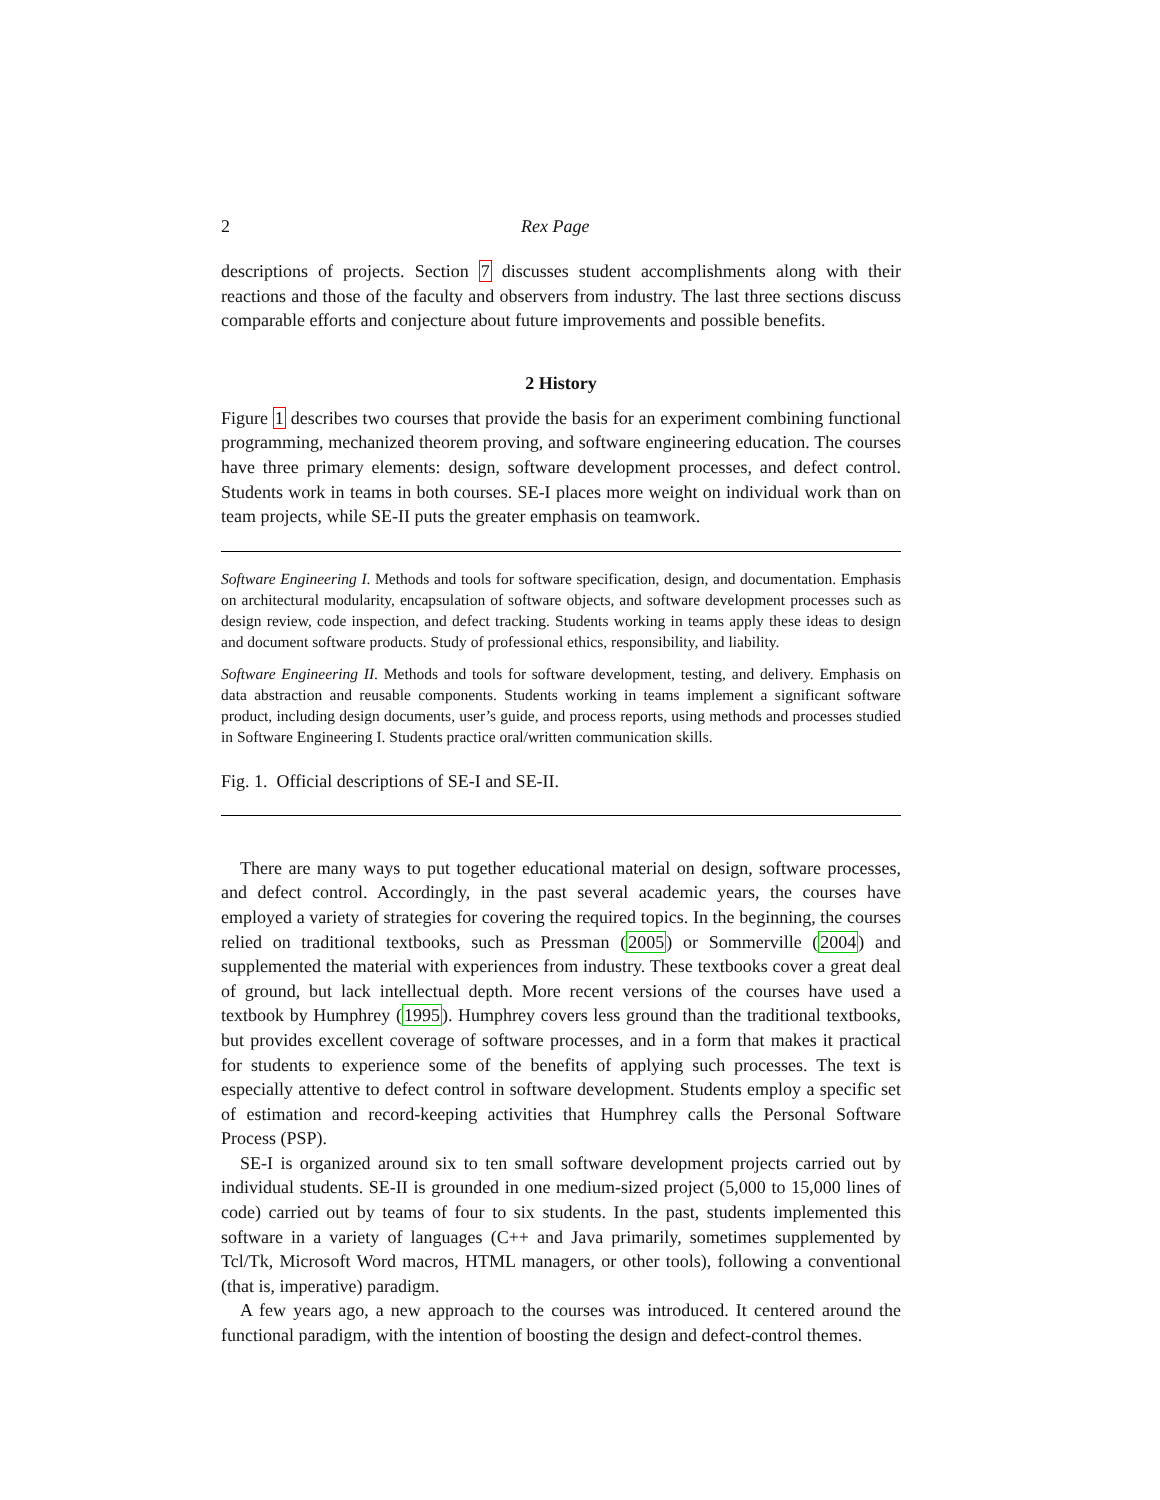2 Rex Page
descriptions of projects. Section 7 discusses student accomplishments along with their reactions and those of the faculty and observers from industry. The last three sections discuss comparable efforts and conjecture about future improvements and possible benefits.
2 History
Figure 1 describes two courses that provide the basis for an experiment combining functional programming, mechanized theorem proving, and software engineering education. The courses have three primary elements: design, software development processes, and defect control. Students work in teams in both courses. SE-I places more weight on individual work than on team projects, while SE-II puts the greater emphasis on teamwork.
Software Engineering I. Methods and tools for software specification, design, and documentation. Emphasis on architectural modularity, encapsulation of software objects, and software development processes such as design review, code inspection, and defect tracking. Students working in teams apply these ideas to design and document software products. Study of professional ethics, responsibility, and liability.
Software Engineering II. Methods and tools for software development, testing, and delivery. Emphasis on data abstraction and reusable components. Students working in teams implement a significant software product, including design documents, user’s guide, and process reports, using methods and processes studied in Software Engineering I. Students practice oral/written communication skills.
Fig. 1. Official descriptions of SE-I and SE-II.
There are many ways to put together educational material on design, software processes, and defect control. Accordingly, in the past several academic years, the courses have employed a variety of strategies for covering the required topics. In the beginning, the courses relied on traditional textbooks, such as Pressman (2005) or Sommerville (2004) and supplemented the material with experiences from industry. These textbooks cover a great deal of ground, but lack intellectual depth. More recent versions of the courses have used a textbook by Humphrey (1995). Humphrey covers less ground than the traditional textbooks, but provides excellent coverage of software processes, and in a form that makes it practical for students to experience some of the benefits of applying such processes. The text is especially attentive to defect control in software development. Students employ a specific set of estimation and record-keeping activities that Humphrey calls the Personal Software Process (PSP).
SE-I is organized around six to ten small software development projects carried out by individual students. SE-II is grounded in one medium-sized project (5,000 to 15,000 lines of code) carried out by teams of four to six students. In the past, students implemented this software in a variety of languages (C++ and Java primarily, sometimes supplemented by Tcl/Tk, Microsoft Word macros, HTML managers, or other tools), following a conventional (that is, imperative) paradigm.
A few years ago, a new approach to the courses was introduced. It centered around the functional paradigm, with the intention of boosting the design and defect-control themes.